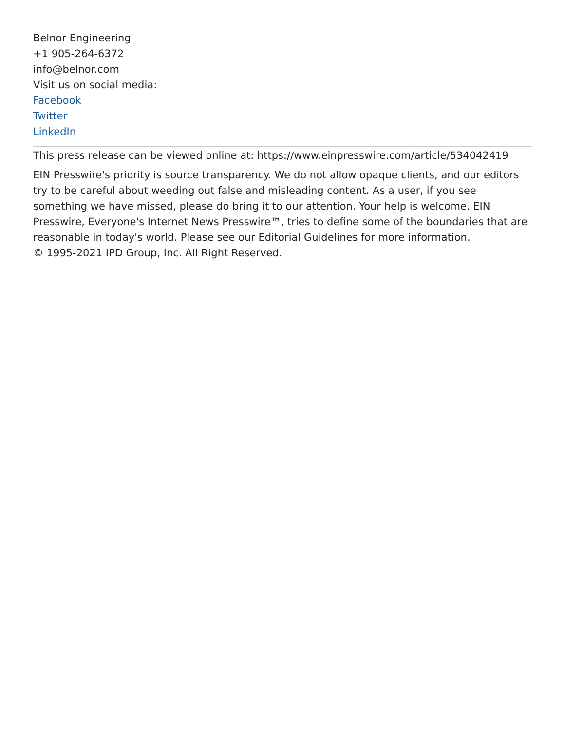Belnor Engineering
+1 905-264-6372
info@belnor.com
Visit us on social media:
Facebook
Twitter
LinkedIn
This press release can be viewed online at: https://www.einpresswire.com/article/534042419
EIN Presswire's priority is source transparency. We do not allow opaque clients, and our editors try to be careful about weeding out false and misleading content. As a user, if you see something we have missed, please do bring it to our attention. Your help is welcome. EIN Presswire, Everyone's Internet News Presswire™, tries to define some of the boundaries that are reasonable in today's world. Please see our Editorial Guidelines for more information.
© 1995-2021 IPD Group, Inc. All Right Reserved.